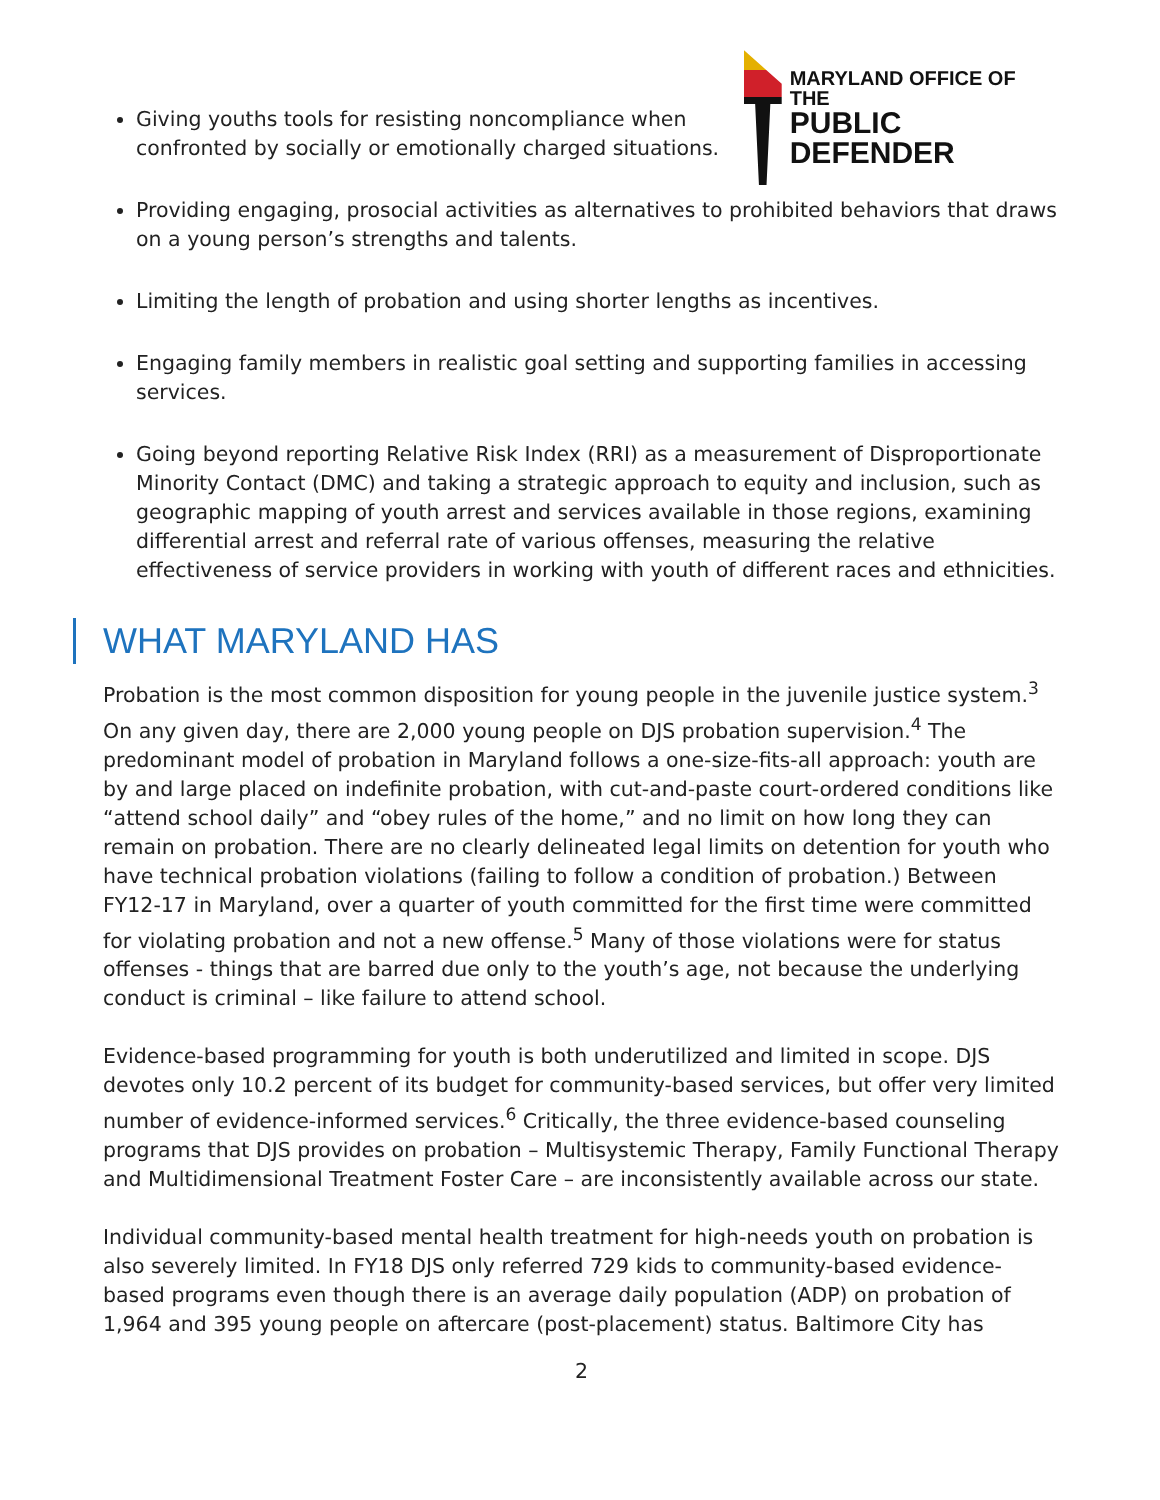Giving youths tools for resisting noncompliance when confronted by socially or emotionally charged situations.
MARYLAND OFFICE OF THE
PUBLIC DEFENDER
Providing engaging, prosocial activities as alternatives to prohibited behaviors that draws on a young person’s strengths and talents.
Limiting the length of probation and using shorter lengths as incentives.
Engaging family members in realistic goal setting and supporting families in accessing services.
Going beyond reporting Relative Risk Index (RRI) as a measurement of Disproportionate Minority Contact (DMC) and taking a strategic approach to equity and inclusion, such as geographic mapping of youth arrest and services available in those regions, examining differential arrest and referral rate of various offenses, measuring the relative effectiveness of service providers in working with youth of different races and ethnicities.
WHAT MARYLAND HAS
Probation is the most common disposition for young people in the juvenile justice system.<sup>3</sup> On any given day, there are 2,000 young people on DJS probation supervision.<sup>4</sup> The predominant model of probation in Maryland follows a one-size-fits-all approach: youth are by and large placed on indefinite probation, with cut-and-paste court-ordered conditions like “attend school daily” and “obey rules of the home,” and no limit on how long they can remain on probation. There are no clearly delineated legal limits on detention for youth who have technical probation violations (failing to follow a condition of probation.) Between FY12-17 in Maryland, over a quarter of youth committed for the first time were committed for violating probation and not a new offense.<sup>5</sup> Many of those violations were for status offenses - things that are barred due only to the youth’s age, not because the underlying conduct is criminal – like failure to attend school.
Evidence-based programming for youth is both underutilized and limited in scope. DJS devotes only 10.2 percent of its budget for community-based services, but offer very limited number of evidence-informed services.<sup>6</sup> Critically, the three evidence-based counseling programs that DJS provides on probation – Multisystemic Therapy, Family Functional Therapy and Multidimensional Treatment Foster Care – are inconsistently available across our state.
Individual community-based mental health treatment for high-needs youth on probation is also severely limited. In FY18 DJS only referred 729 kids to community-based evidence-based programs even though there is an average daily population (ADP) on probation of 1,964 and 395 young people on aftercare (post-placement) status. Baltimore City has
2